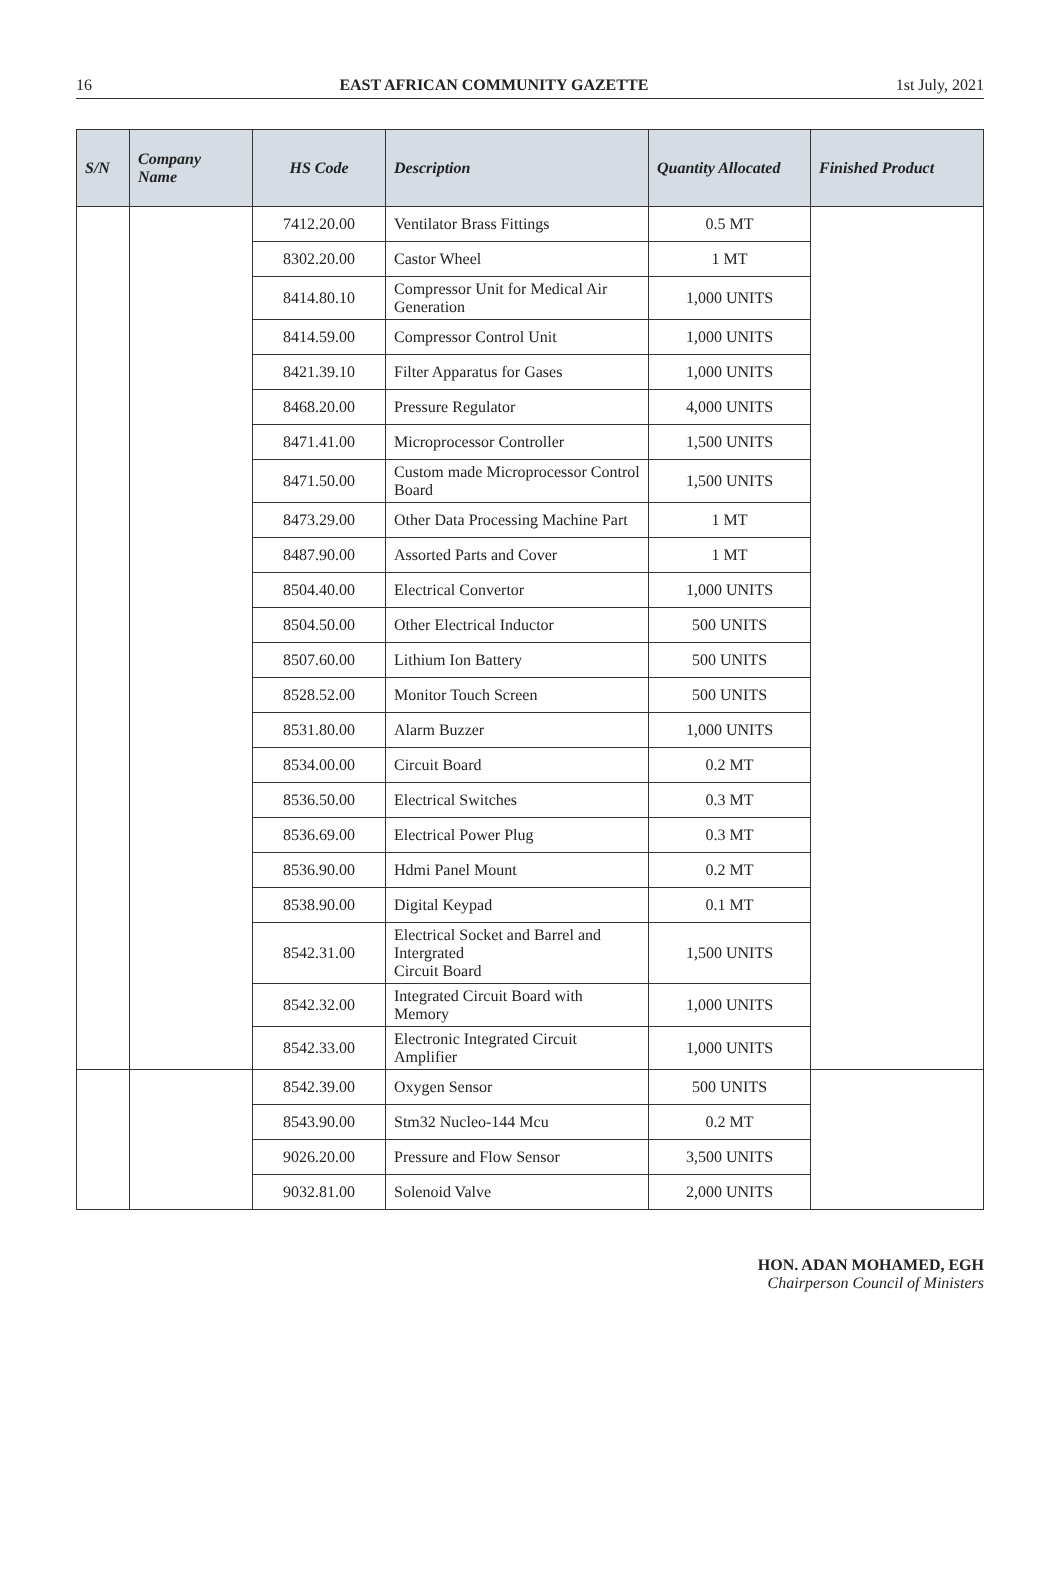16 EAST AFRICAN COMMUNITY GAZETTE 1st July, 2021
| S/N | Company Name | HS Code | Description | Quantity Allocated | Finished Product |
| --- | --- | --- | --- | --- | --- |
| | | 7412.20.00 | Ventilator Brass Fittings | 0.5 MT | |
| | | 8302.20.00 | Castor Wheel | 1 MT | |
| | | 8414.80.10 | Compressor Unit for Medical Air Generation | 1,000 UNITS | |
| | | 8414.59.00 | Compressor Control Unit | 1,000 UNITS | |
| | | 8421.39.10 | Filter Apparatus for Gases | 1,000 UNITS | |
| | | 8468.20.00 | Pressure Regulator | 4,000 UNITS | |
| | | 8471.41.00 | Microprocessor Controller | 1,500 UNITS | |
| | | 8471.50.00 | Custom made Microprocessor Control Board | 1,500 UNITS | |
| | | 8473.29.00 | Other Data Processing Machine Part | 1 MT | |
| | | 8487.90.00 | Assorted Parts and Cover | 1 MT | |
| | | 8504.40.00 | Electrical Convertor | 1,000 UNITS | |
| | | 8504.50.00 | Other Electrical Inductor | 500 UNITS | |
| | | 8507.60.00 | Lithium Ion Battery | 500 UNITS | |
| | | 8528.52.00 | Monitor Touch Screen | 500 UNITS | |
| | | 8531.80.00 | Alarm Buzzer | 1,000 UNITS | |
| | | 8534.00.00 | Circuit Board | 0.2 MT | |
| | | 8536.50.00 | Electrical Switches | 0.3 MT | |
| | | 8536.69.00 | Electrical Power Plug | 0.3 MT | |
| | | 8536.90.00 | Hdmi Panel Mount | 0.2 MT | |
| | | 8538.90.00 | Digital Keypad | 0.1 MT | |
| | | 8542.31.00 | Electrical Socket and Barrel and Intergrated Circuit Board | 1,500 UNITS | |
| | | 8542.32.00 | Integrated Circuit Board with Memory | 1,000 UNITS | |
| | | 8542.33.00 | Electronic Integrated Circuit Amplifier | 1,000 UNITS | |
| | | 8542.39.00 | Oxygen Sensor | 500 UNITS | |
| | | 8543.90.00 | Stm32 Nucleo-144 Mcu | 0.2 MT | |
| | | 9026.20.00 | Pressure and Flow Sensor | 3,500 UNITS | |
| | | 9032.81.00 | Solenoid Valve | 2,000 UNITS | |
HON. ADAN MOHAMED, EGH
Chairperson Council of Ministers